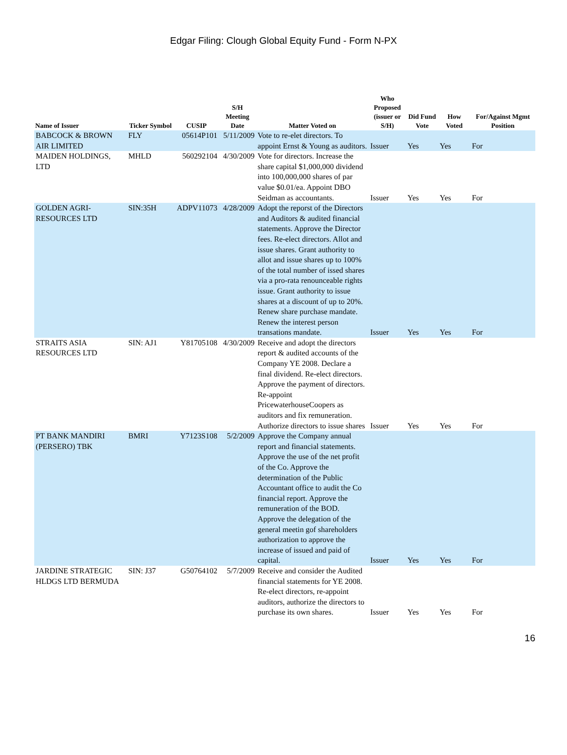Edgar Filing: Clough Global Equity Fund - Form N-PX
| Name of Issuer | Ticker Symbol | CUSIP | S/H Meeting Date | Matter Voted on | Who Proposed (issuer or S/H) | Did Fund Vote | How Voted | For/Against Mgmt Position |
| --- | --- | --- | --- | --- | --- | --- | --- | --- |
| BABCOCK & BROWN AIR LIMITED | FLY | 05614P101 | 5/11/2009 | Vote to re-elet directors. To appoint Ernst & Young as auditors. | Issuer | Yes | Yes | For |
| MAIDEN HOLDINGS, LTD | MHLD | 560292104 | 4/30/2009 | Vote for directors. Increase the share capital $1,000,000 dividend into 100,000,000 shares of par value $0.01/ea. Appoint DBO Seidman as accountants. | Issuer | Yes | Yes | For |
| GOLDEN AGRI-RESOURCES LTD | SIN:35H | ADPV11073 | 4/28/2009 | Adopt the reporst of the Directors and Auditors & audited financial statements. Approve the Director fees. Re-elect directors. Allot and issue shares. Grant authority to allot and issue shares up to 100% of the total number of issed shares via a pro-rata renounceable rights issue. Grant authority to issue shares at a discount of up to 20%. Renew share purchase mandate. Renew the interest person transations mandate. | Issuer | Yes | Yes | For |
| STRAITS ASIA RESOURCES LTD | SIN: AJ1 | Y81705108 | 4/30/2009 | Receive and adopt the directors report & audited accounts of the Company YE 2008. Declare a final dividend. Re-elect directors. Approve the payment of directors. Re-appoint PricewaterhouseCoopers as auditors and fix remuneration. Authorize directors to issue shares | Issuer | Yes | Yes | For |
| PT BANK MANDIRI (PERSERO) TBK | BMRI | Y7123S108 | 5/2/2009 | Approve the Company annual report and financial statements. Approve the use of the net profit of the Co. Approve the determination of the Public Accountant office to audit the Co financial report. Approve the remuneration of the BOD. Approve the delegation of the general meetin gof shareholders authorization to approve the increase of issued and paid of capital. | Issuer | Yes | Yes | For |
| JARDINE STRATEGIC HLDGS LTD BERMUDA | SIN: J37 | G50764102 | 5/7/2009 | Receive and consider the Audited financial statements for YE 2008. Re-elect directors, re-appoint auditors, authorize the directors to purchase its own shares. | Issuer | Yes | Yes | For |
16